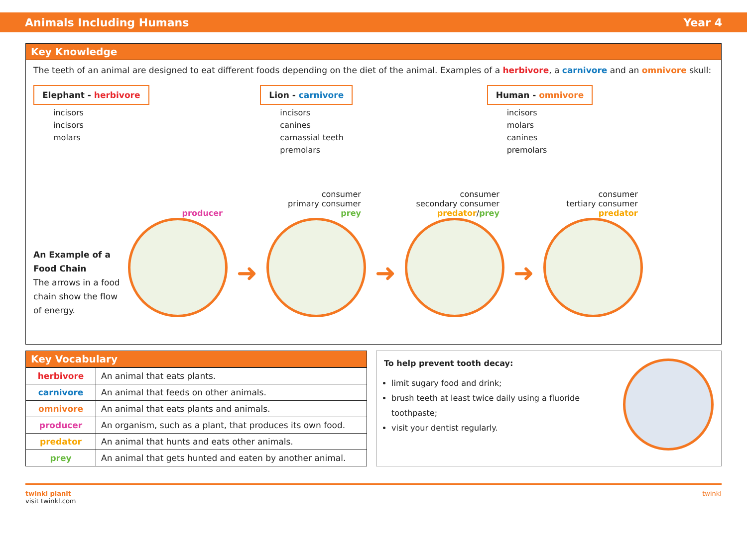Animals Including Humans Year 4
Key Knowledge
The teeth of an animal are designed to eat different foods depending on the diet of the animal. Examples of a herbivore, a carnivore and an omnivore skull:
Elephant - herbivore
incisors
incisors
molars
Lion - carnivore
incisors
canines
carnassial teeth
premolars
Human - omnivore
incisors
molars
canines
premolars
An Example of a Food Chain
The arrows in a food chain show the flow of energy.
producer
➜
consumer
primary consumer
prey
➜
consumer
secondary consumer
predator/prey
➜
consumer
tertiary consumer
predator
Key Vocabulary
| herbivore | An animal that eats plants. |
| carnivore | An animal that feeds on other animals. |
| omnivore | An animal that eats plants and animals. |
| producer | An organism, such as a plant, that produces its own food. |
| predator | An animal that hunts and eats other animals. |
| prey | An animal that gets hunted and eaten by another animal. |
To help prevent tooth decay:
limit sugary food and drink;
brush teeth at least twice daily using a fluoride toothpaste;
visit your dentist regularly.
twinkl planit
visit twinkl.com twinkl